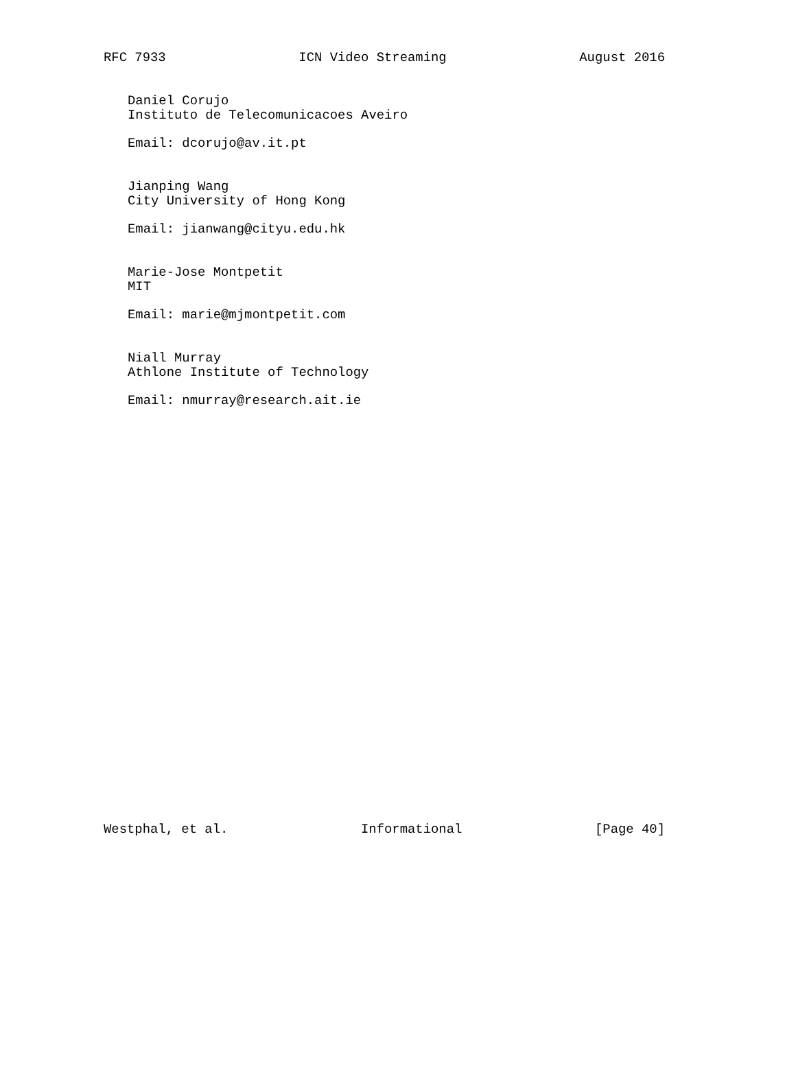RFC 7933 ICN Video Streaming August 2016
Daniel Corujo
Instituto de Telecomunicacoes Aveiro
Email: dcorujo@av.it.pt
Jianping Wang
City University of Hong Kong
Email: jianwang@cityu.edu.hk
Marie-Jose Montpetit
MIT
Email: marie@mjmontpetit.com
Niall Murray
Athlone Institute of Technology
Email: nmurray@research.ait.ie
Westphal, et al. Informational [Page 40]